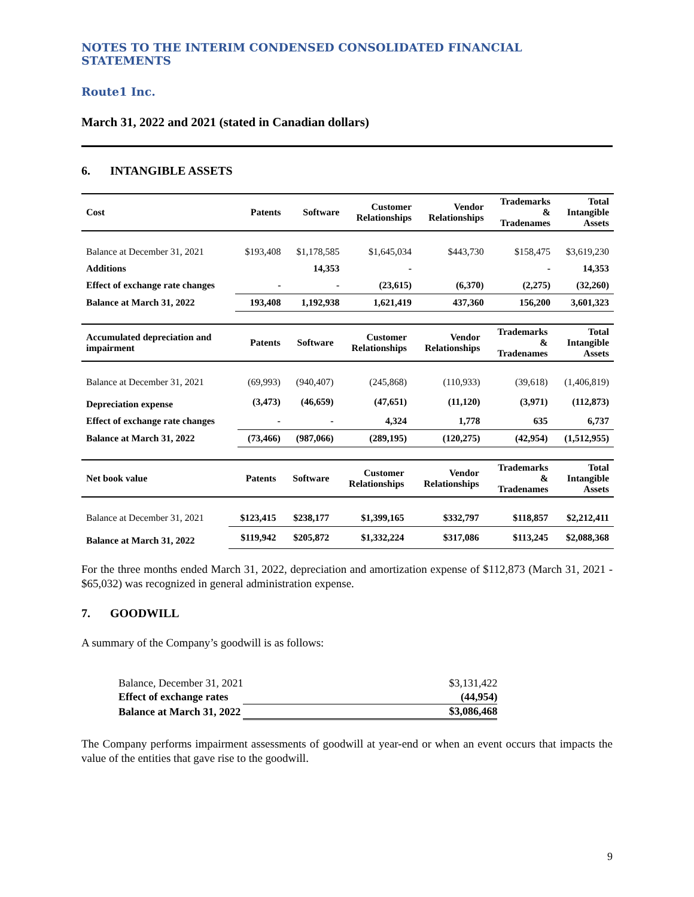NOTES TO THE INTERIM CONDENSED CONSOLIDATED FINANCIAL STATEMENTS
Route1 Inc.
March 31, 2022 and 2021 (stated in Canadian dollars)
6. INTANGIBLE ASSETS
| Cost | Patents | Software | Customer Relationships | Vendor Relationships | Trademarks & Tradenames | Total Intangible Assets |
| --- | --- | --- | --- | --- | --- | --- |
| Balance at December 31, 2021 | $193,408 | $1,178,585 | $1,645,034 | $443,730 | $158,475 | $3,619,230 |
| Additions | | 14,353 | - | | - | 14,353 |
| Effect of exchange rate changes | - | - | (23,615) | (6,370) | (2,275) | (32,260) |
| Balance at March 31, 2022 | 193,408 | 1,192,938 | 1,621,419 | 437,360 | 156,200 | 3,601,323 |
| Accumulated depreciation and impairment | Patents | Software | Customer Relationships | Vendor Relationships | Trademarks & Tradenames | Total Intangible Assets |
| --- | --- | --- | --- | --- | --- | --- |
| Balance at December 31, 2021 | (69,993) | (940,407) | (245,868) | (110,933) | (39,618) | (1,406,819) |
| Depreciation expense | (3,473) | (46,659) | (47,651) | (11,120) | (3,971) | (112,873) |
| Effect of exchange rate changes | - | - | 4,324 | 1,778 | 635 | 6,737 |
| Balance at March 31, 2022 | (73,466) | (987,066) | (289,195) | (120,275) | (42,954) | (1,512,955) |
| Net book value | Patents | Software | Customer Relationships | Vendor Relationships | Trademarks & Tradenames | Total Intangible Assets |
| --- | --- | --- | --- | --- | --- | --- |
| Balance at December 31, 2021 | $123,415 | $238,177 | $1,399,165 | $332,797 | $118,857 | $2,212,411 |
| Balance at March 31, 2022 | $119,942 | $205,872 | $1,332,224 | $317,086 | $113,245 | $2,088,368 |
For the three months ended March 31, 2022, depreciation and amortization expense of $112,873 (March 31, 2021 - $65,032) was recognized in general administration expense.
7. GOODWILL
A summary of the Company’s goodwill is as follows:
| Balance, December 31, 2021 | $3,131,422 |
| Effect of exchange rates | (44,954) |
| Balance at March 31, 2022 | $3,086,468 |
The Company performs impairment assessments of goodwill at year-end or when an event occurs that impacts the value of the entities that gave rise to the goodwill.
9